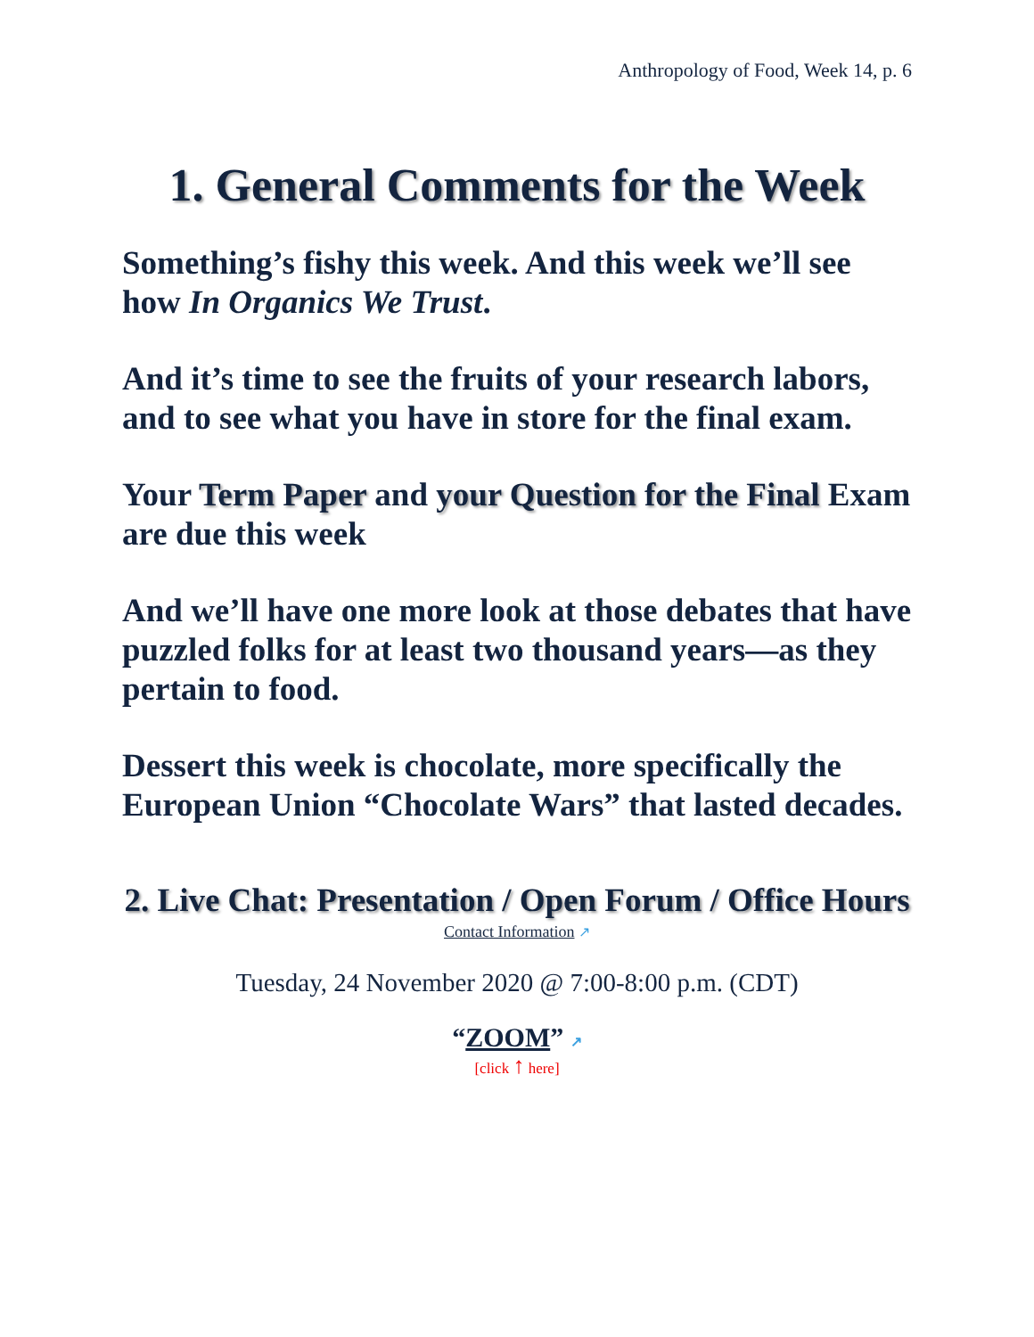Anthropology of Food, Week 14, p. 6
1. General Comments for the Week
Something’s fishy this week. And this week we’ll see how In Organics We Trust.
And it’s time to see the fruits of your research labors, and to see what you have in store for the final exam.
Your Term Paper and your Question for the Final Exam are due this week
And we’ll have one more look at those debates that have puzzled folks for at least two thousand years—as they pertain to food.
Dessert this week is chocolate, more specifically the European Union “Chocolate Wars” that lasted decades.
2. Live Chat: Presentation / Open Forum / Office Hours
Contact Information ↗
Tuesday, 24 November 2020 @ 7:00-8:00 p.m. (CDT)
“ZOOM” ↗
[click ↑ here]